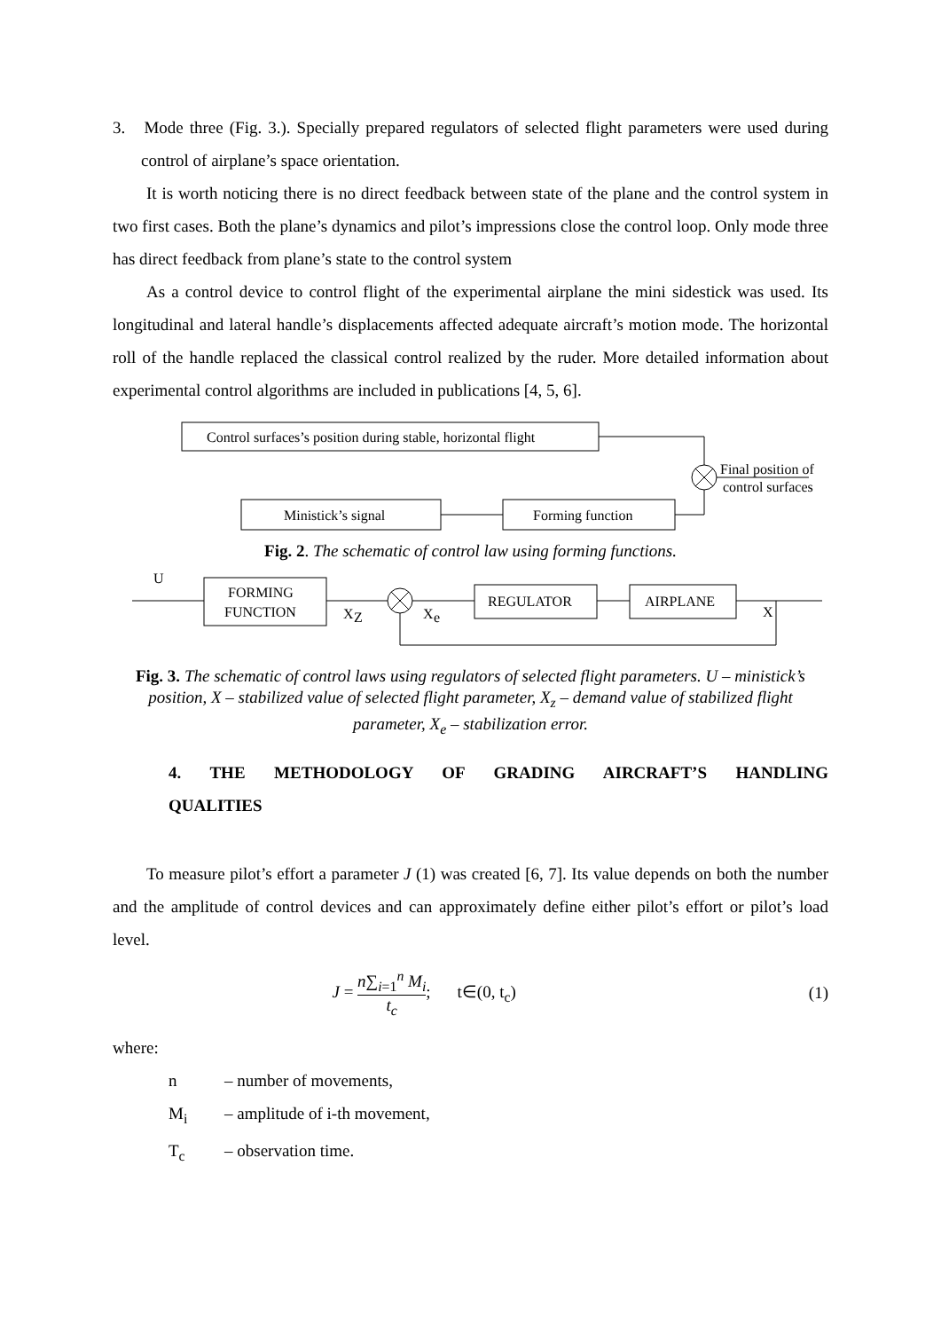3. Mode three (Fig. 3.). Specially prepared regulators of selected flight parameters were used during control of airplane’s space orientation.
It is worth noticing there is no direct feedback between state of the plane and the control system in two first cases. Both the plane’s dynamics and pilot’s impressions close the control loop. Only mode three has direct feedback from plane’s state to the control system
As a control device to control flight of the experimental airplane the mini sidestick was used. Its longitudinal and lateral handle’s displacements affected adequate aircraft’s motion mode. The horizontal roll of the handle replaced the classical control realized by the ruder. More detailed information about experimental control algorithms are included in publications [4, 5, 6].
Control surfaces’s position during stable, horizontal flight
Final position of
control surfaces
Ministick’s signal
Forming function
Fig. 2. The schematic of control law using forming functions.
U
FORMING
FUNCTION
X
Z
X
e
REGULATOR
AIRPLANE
X
Fig. 3. The schematic of control laws using regulators of selected flight parameters. U – ministick’s position, X – stabilized value of selected flight parameter, X<sub>z</sub> – demand value of stabilized flight parameter, X<sub>e</sub> – stabilization error.
4. THE METHODOLOGY OF GRADING AIRCRAFT’S HANDLING
QUALITIES
To measure pilot’s effort a parameter J (1) was created [6, 7]. Its value depends on both the number and the amplitude of control devices and can approximately define either pilot’s effort or pilot’s load level.
J = n∑<sub>i=1</sub><sup>n</sup> M<sub>i</sub> t<sub>c</sub>; t∈(0, t<sub>c</sub>) (1)
where:
n – number of movements,
M<sub>i</sub> – amplitude of i-th movement,
T<sub>c</sub> – observation time.